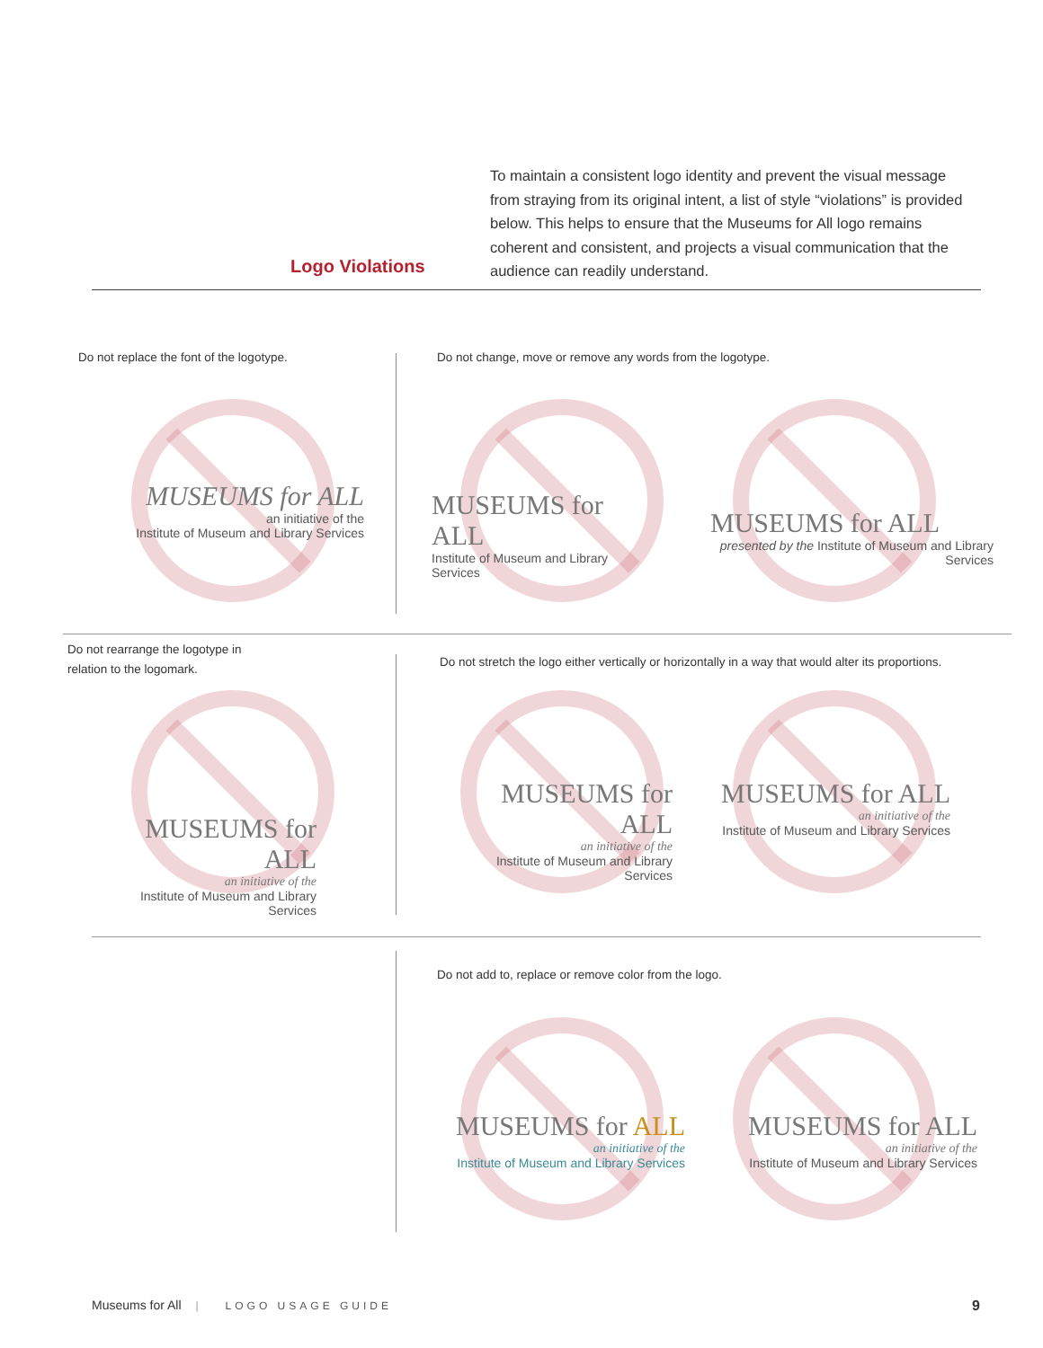To maintain a consistent logo identity and prevent the visual message from straying from its original intent, a list of style “violations” is provided below. This helps to ensure that the Museums for All logo remains coherent and consistent, and projects a visual communication that the audience can readily understand.
Logo Violations
Do not replace the font of the logotype.
Do not change, move or remove any words from the logotype.
MUSEUMS for ALL
an initiative of the
Institute of Museum and Library Services
MUSEUMS for ALL
Institute of Museum and Library Services
MUSEUMS for ALL
presented by the Institute of Museum and Library Services
Do not rearrange the logotype in
relation to the logomark.
Do not stretch the logo either vertically or horizontally in a way that would alter its proportions.
MUSEUMS for ALL
an initiative of the
Institute of Museum and Library Services
MUSEUMS for ALL
an initiative of the
Institute of Museum and Library Services
MUSEUMS for ALL
an initiative of the
Institute of Museum and Library Services
Do not add to, replace or remove color from the logo.
MUSEUMS for ALL
an initiative of the
Institute of Museum and Library Services
MUSEUMS for ALL
an initiative of the
Institute of Museum and Library Services
Museums for All | LOGO USAGE GUIDE
9